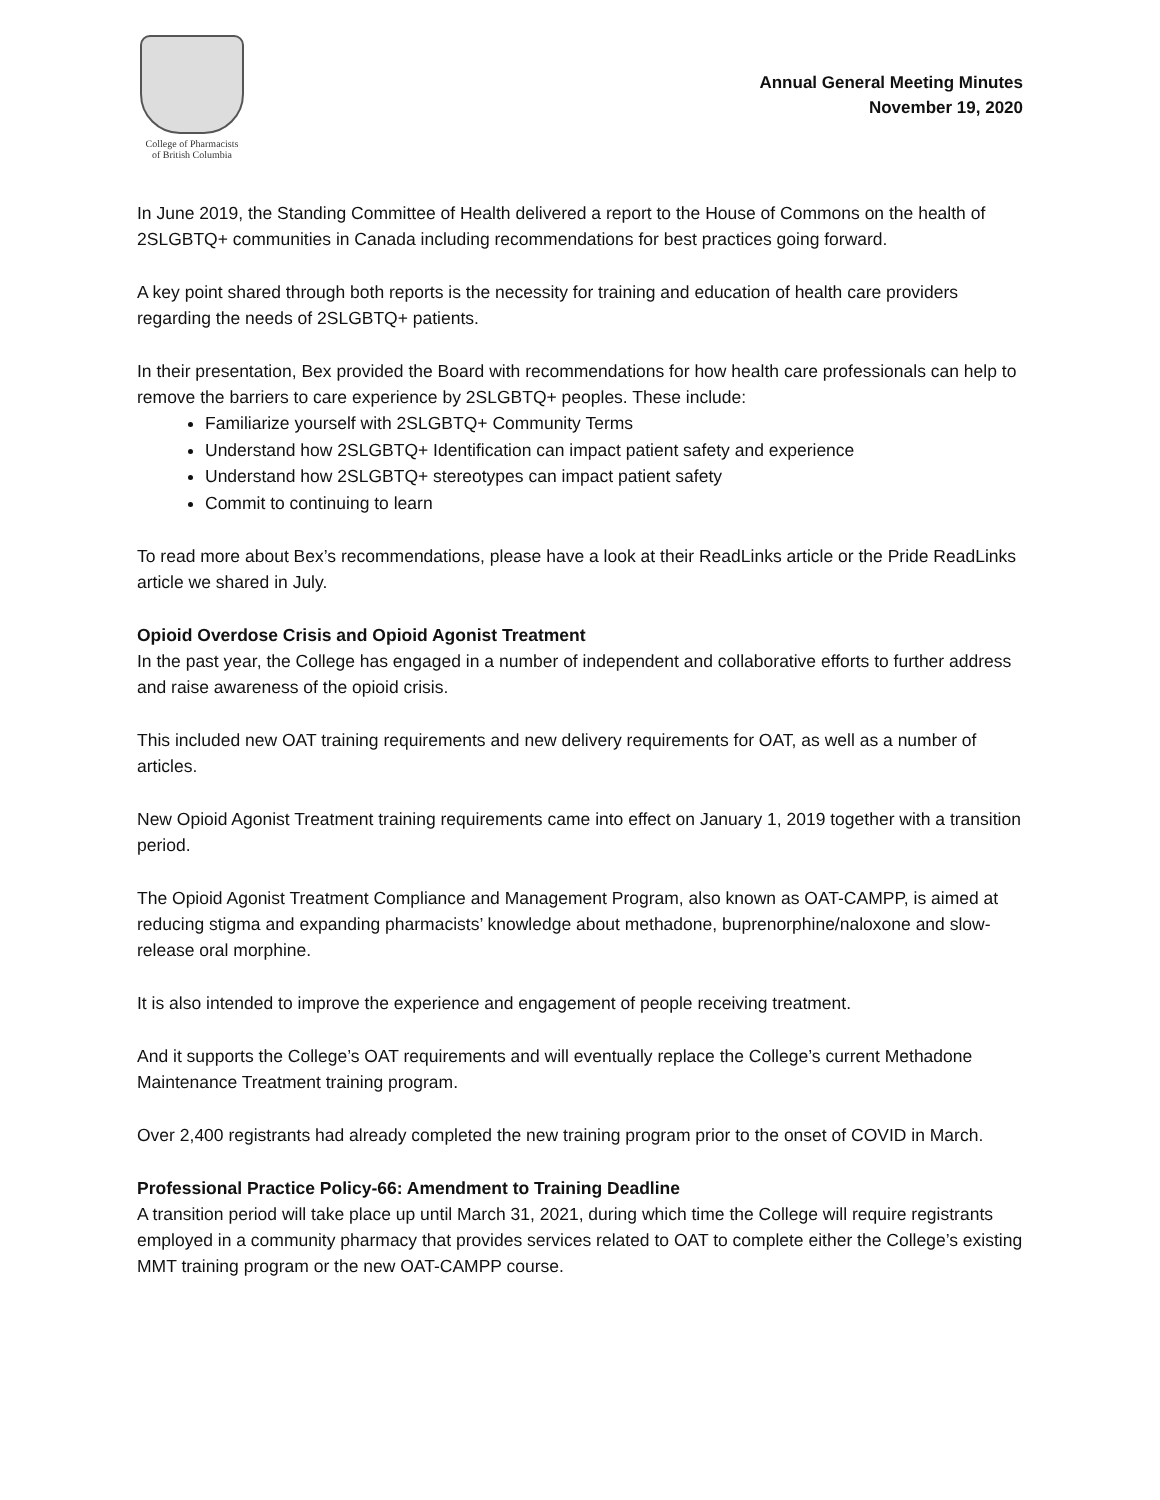College of Pharmacists
of British Columbia
Annual General Meeting Minutes
November 19, 2020
In June 2019, the Standing Committee of Health delivered a report to the House of Commons on the health of 2SLGBTQ+ communities in Canada including recommendations for best practices going forward.
A key point shared through both reports is the necessity for training and education of health care providers regarding the needs of 2SLGBTQ+ patients.
In their presentation, Bex provided the Board with recommendations for how health care professionals can help to remove the barriers to care experience by 2SLGBTQ+ peoples. These include:
Familiarize yourself with 2SLGBTQ+ Community Terms
Understand how 2SLGBTQ+ Identification can impact patient safety and experience
Understand how 2SLGBTQ+ stereotypes can impact patient safety
Commit to continuing to learn
To read more about Bex’s recommendations, please have a look at their ReadLinks article or the Pride ReadLinks article we shared in July.
Opioid Overdose Crisis and Opioid Agonist Treatment
In the past year, the College has engaged in a number of independent and collaborative efforts to further address and raise awareness of the opioid crisis.
This included new OAT training requirements and new delivery requirements for OAT, as well as a number of articles.
New Opioid Agonist Treatment training requirements came into effect on January 1, 2019 together with a transition period.
The Opioid Agonist Treatment Compliance and Management Program, also known as OAT-CAMPP, is aimed at reducing stigma and expanding pharmacists’ knowledge about methadone, buprenorphine/naloxone and slow-release oral morphine.
It is also intended to improve the experience and engagement of people receiving treatment.
And it supports the College’s OAT requirements and will eventually replace the College’s current Methadone Maintenance Treatment training program.
Over 2,400 registrants had already completed the new training program prior to the onset of COVID in March.
Professional Practice Policy-66: Amendment to Training Deadline
A transition period will take place up until March 31, 2021, during which time the College will require registrants employed in a community pharmacy that provides services related to OAT to complete either the College’s existing MMT training program or the new OAT-CAMPP course.